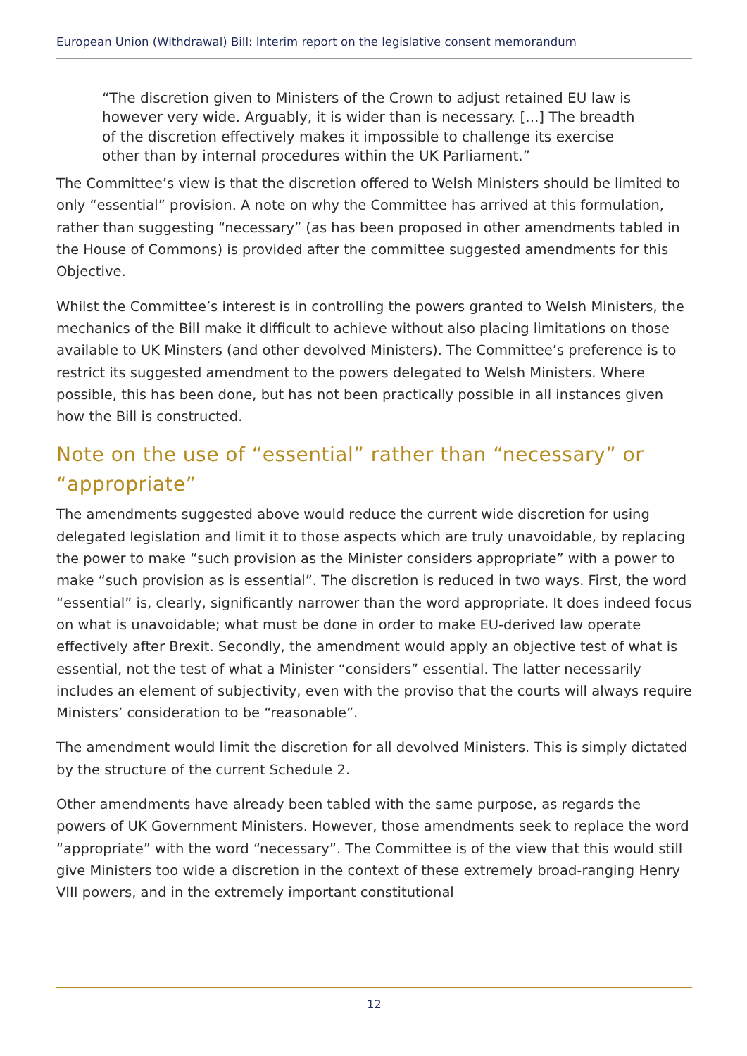European Union (Withdrawal) Bill: Interim report on the legislative consent memorandum
“The discretion given to Ministers of the Crown to adjust retained EU law is however very wide. Arguably, it is wider than is necessary. [...] The breadth of the discretion effectively makes it impossible to challenge its exercise other than by internal procedures within the UK Parliament.”
The Committee’s view is that the discretion offered to Welsh Ministers should be limited to only “essential” provision. A note on why the Committee has arrived at this formulation, rather than suggesting “necessary” (as has been proposed in other amendments tabled in the House of Commons) is provided after the committee suggested amendments for this Objective.
Whilst the Committee’s interest is in controlling the powers granted to Welsh Ministers, the mechanics of the Bill make it difficult to achieve without also placing limitations on those available to UK Minsters (and other devolved Ministers). The Committee’s preference is to restrict its suggested amendment to the powers delegated to Welsh Ministers. Where possible, this has been done, but has not been practically possible in all instances given how the Bill is constructed.
Note on the use of “essential” rather than “necessary” or “appropriate”
The amendments suggested above would reduce the current wide discretion for using delegated legislation and limit it to those aspects which are truly unavoidable, by replacing the power to make “such provision as the Minister considers appropriate” with a power to make “such provision as is essential”. The discretion is reduced in two ways. First, the word “essential” is, clearly, significantly narrower than the word appropriate. It does indeed focus on what is unavoidable; what must be done in order to make EU-derived law operate effectively after Brexit. Secondly, the amendment would apply an objective test of what is essential, not the test of what a Minister “considers” essential. The latter necessarily includes an element of subjectivity, even with the proviso that the courts will always require Ministers’ consideration to be “reasonable”.
The amendment would limit the discretion for all devolved Ministers. This is simply dictated by the structure of the current Schedule 2.
Other amendments have already been tabled with the same purpose, as regards the powers of UK Government Ministers. However, those amendments seek to replace the word “appropriate” with the word “necessary”. The Committee is of the view that this would still give Ministers too wide a discretion in the context of these extremely broad-ranging Henry VIII powers, and in the extremely important constitutional
12